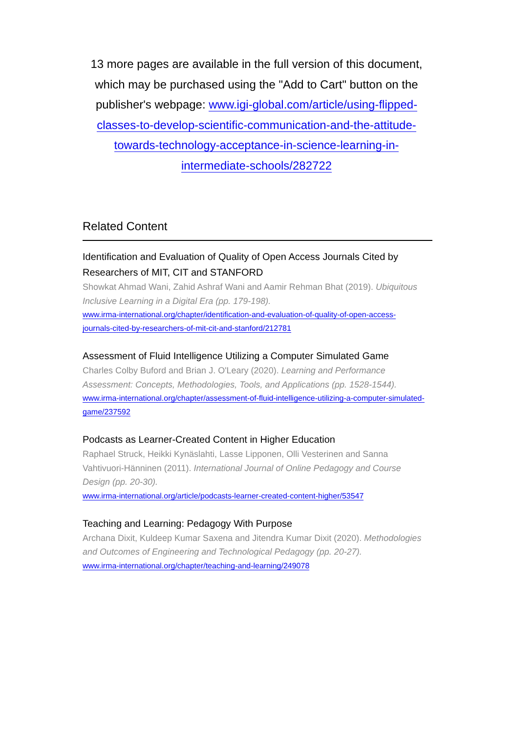13 more pages are available in the full version of this document, which may be purchased using the "Add to Cart" button on the publisher's webpage: www.igi-global.com/article/using-flipped-classes-to-develop-scientific-communication-and-the-attitude-towards-technology-acceptance-in-science-learning-in-intermediate-schools/282722
Related Content
Identification and Evaluation of Quality of Open Access Journals Cited by Researchers of MIT, CIT and STANFORD
Showkat Ahmad Wani, Zahid Ashraf Wani and Aamir Rehman Bhat (2019). Ubiquitous Inclusive Learning in a Digital Era (pp. 179-198).
www.irma-international.org/chapter/identification-and-evaluation-of-quality-of-open-access-journals-cited-by-researchers-of-mit-cit-and-stanford/212781
Assessment of Fluid Intelligence Utilizing a Computer Simulated Game
Charles Colby Buford and Brian J. O'Leary (2020). Learning and Performance Assessment: Concepts, Methodologies, Tools, and Applications (pp. 1528-1544).
www.irma-international.org/chapter/assessment-of-fluid-intelligence-utilizing-a-computer-simulated-game/237592
Podcasts as Learner-Created Content in Higher Education
Raphael Struck, Heikki Kynäslahti, Lasse Lipponen, Olli Vesterinen and Sanna Vahtivuori-Hänninen (2011). International Journal of Online Pedagogy and Course Design (pp. 20-30).
www.irma-international.org/article/podcasts-learner-created-content-higher/53547
Teaching and Learning: Pedagogy With Purpose
Archana Dixit, Kuldeep Kumar Saxena and Jitendra Kumar Dixit (2020). Methodologies and Outcomes of Engineering and Technological Pedagogy (pp. 20-27).
www.irma-international.org/chapter/teaching-and-learning/249078